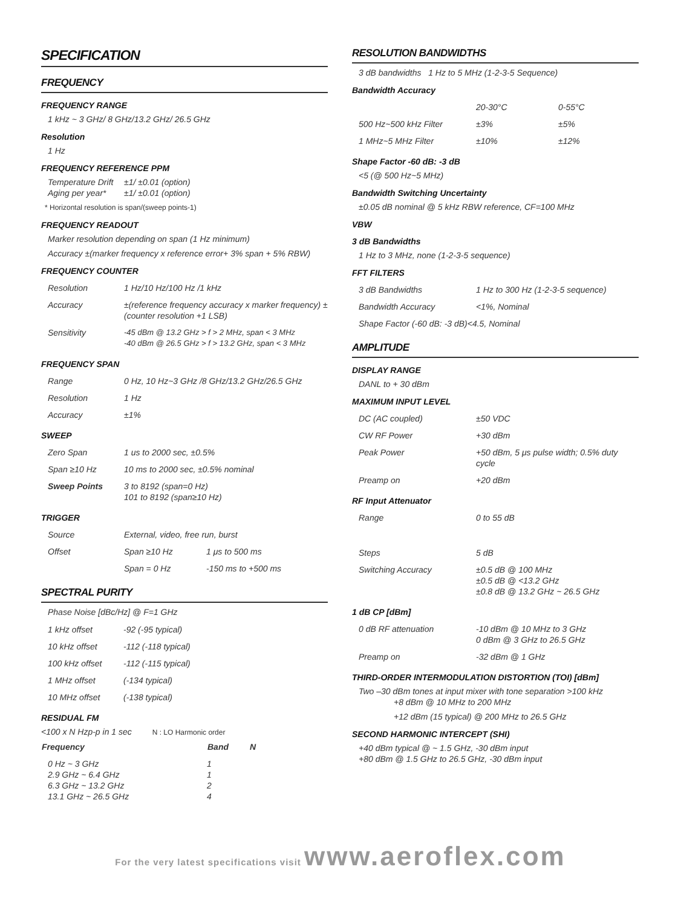SPECIFICATION
FREQUENCY
FREQUENCY RANGE
1 kHz ~ 3 GHz/ 8 GHz/13.2 GHz/ 26.5 GHz
Resolution
1 Hz
FREQUENCY REFERENCE PPM
| Temperature Drift | ±1/ ±0.01 (option) |
| Aging per year* | ±1/ ±0.01 (option) |
* Horizontal resolution is span/(sweep points-1)
FREQUENCY READOUT
Marker resolution depending on span (1 Hz minimum)
Accuracy ±(marker frequency x reference error+ 3% span + 5% RBW)
FREQUENCY COUNTER
| Resolution | 1 Hz/10 Hz/100 Hz /1 kHz |
| Accuracy | ±(reference frequency accuracy x marker frequency) ±(counter resolution +1 LSB) |
| Sensitivity | -45 dBm @ 13.2 GHz > f > 2 MHz, span < 3 MHz -40 dBm @ 26.5 GHz > f > 13.2 GHz, span < 3 MHz |
FREQUENCY SPAN
| Range | 0 Hz, 10 Hz~3 GHz /8 GHz/13.2 GHz/26.5 GHz |
| Resolution | 1 Hz |
| Accuracy | ±1% |
SWEEP
| Zero Span | 1 us to 2000 sec, ±0.5% |
| Span ≥10 Hz | 10 ms to 2000 sec, ±0.5% nominal |
| Sweep Points | 3 to 8192 (span=0 Hz) 101 to 8192 (span≥10 Hz) |
TRIGGER
| Source | External, video, free run, burst | |
| Offset | Span ≥10 Hz | 1 μs to 500 ms |
| | Span = 0 Hz | -150 ms to +500 ms |
SPECTRAL PURITY
Phase Noise [dBc/Hz] @ F=1 GHz
| 1 kHz offset | -92 (-95 typical) |
| 10 kHz offset | -112 (-118 typical) |
| 100 kHz offset | -112 (-115 typical) |
| 1 MHz offset | (-134 typical) |
| 10 MHz offset | (-138 typical) |
RESIDUAL FM
<100 x N Hzp-p in 1 sec N : LO Harmonic order
| Frequency | Band | N |
| --- | --- | --- |
| 0 Hz ~ 3 GHz 2.9 GHz ~ 6.4 GHz 6.3 GHz ~ 13.2 GHz 13.1 GHz ~ 26.5 GHz | 1 1 2 4 | |
RESOLUTION BANDWIDTHS
3 dB bandwidths 1 Hz to 5 MHz (1-2-3-5 Sequence)
Bandwidth Accuracy
| | 20-30°C | 0-55°C |
| 500 Hz~500 kHz Filter | ±3% | ±5% |
| 1 MHz~5 MHz Filter | ±10% | ±12% |
Shape Factor -60 dB: -3 dB
<5 (@ 500 Hz~5 MHz)
Bandwidth Switching Uncertainty
±0.05 dB nominal @ 5 kHz RBW reference, CF=100 MHz
VBW
3 dB Bandwidths
1 Hz to 3 MHz, none (1-2-3-5 sequence)
FFT FILTERS
| 3 dB Bandwidths | 1 Hz to 300 Hz (1-2-3-5 sequence) |
| Bandwidth Accuracy | <1%, Nominal |
| Shape Factor (-60 dB: -3 dB)<4.5, Nominal | |
AMPLITUDE
DISPLAY RANGE
DANL to + 30 dBm
MAXIMUM INPUT LEVEL
| DC (AC coupled) | ±50 VDC |
| CW RF Power | +30 dBm |
| Peak Power | +50 dBm, 5 μs pulse width; 0.5% duty cycle |
| Preamp on | +20 dBm |
RF Input Attenuator
| Range | 0 to 55 dB |
| Steps | 5 dB |
| Switching Accuracy | ±0.5 dB @ 100 MHz ±0.5 dB @ <13.2 GHz ±0.8 dB @ 13.2 GHz ~ 26.5 GHz |
1 dB CP [dBm]
| 0 dB RF attenuation | -10 dBm @ 10 MHz to 3 GHz 0 dBm @ 3 GHz to 26.5 GHz |
| Preamp on | -32 dBm @ 1 GHz |
THIRD-ORDER INTERMODULATION DISTORTION (TOI) [dBm]
Two –30 dBm tones at input mixer with tone separation >100 kHz
+8 dBm @ 10 MHz to 200 MHz
+12 dBm (15 typical) @ 200 MHz to 26.5 GHz
SECOND HARMONIC INTERCEPT (SHI)
+40 dBm typical @ ~ 1.5 GHz, -30 dBm input
+80 dBm @ 1.5 GHz to 26.5 GHz, -30 dBm input
For the very latest specifications visit www.aeroflex.com